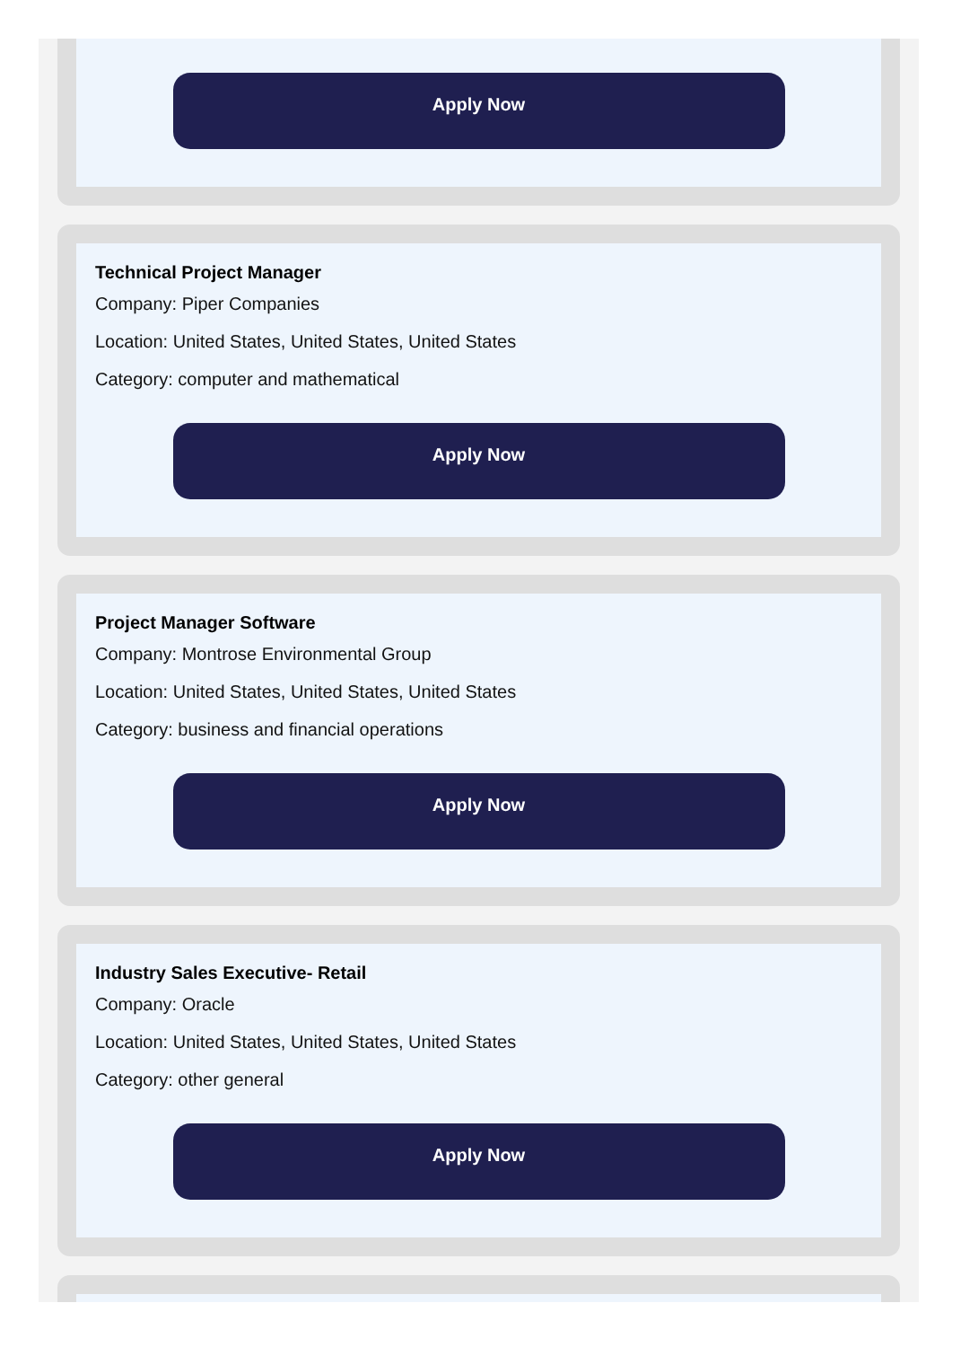Apply Now
Technical Project Manager
Company: Piper Companies
Location: United States, United States, United States
Category: computer and mathematical
Apply Now
Project Manager Software
Company: Montrose Environmental Group
Location: United States, United States, United States
Category: business and financial operations
Apply Now
Industry Sales Executive- Retail
Company: Oracle
Location: United States, United States, United States
Category: other general
Apply Now